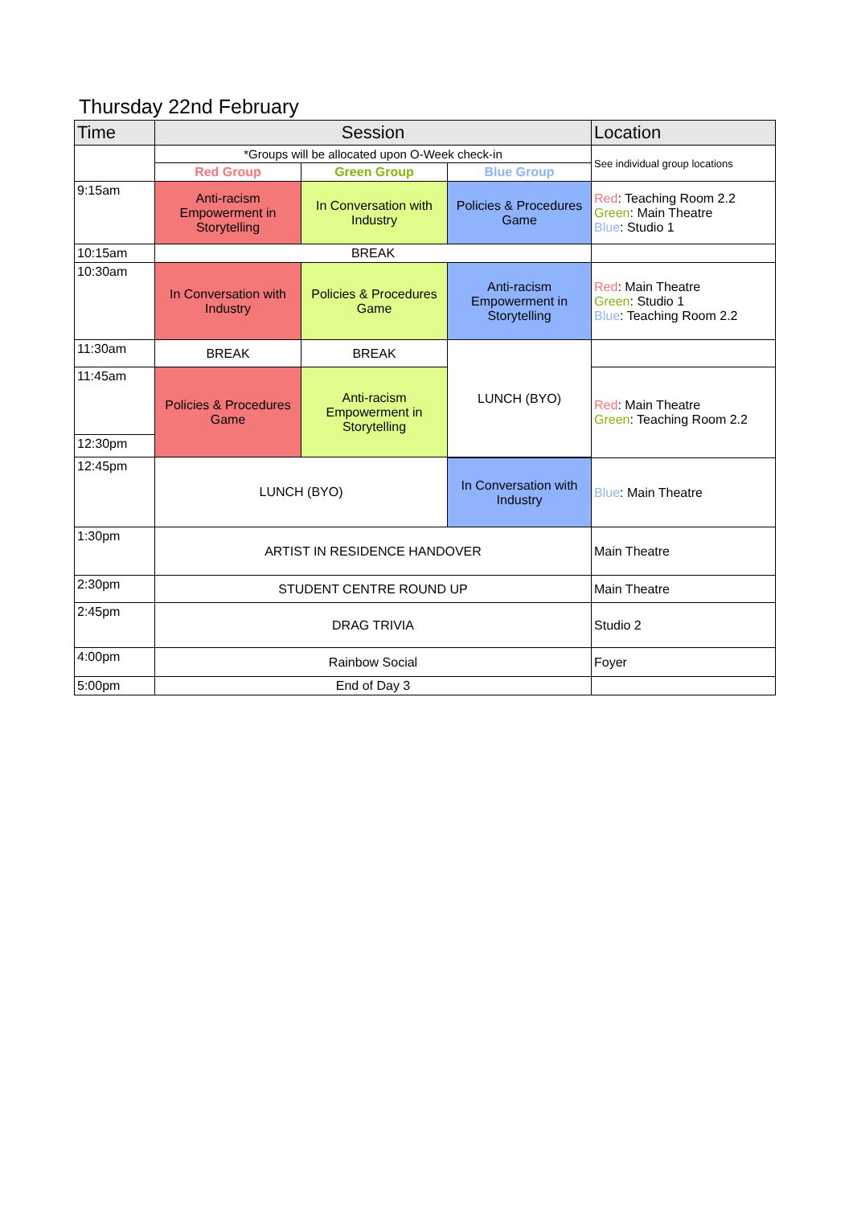Thursday 22nd February
| Time | Session | | | Location |
| --- | --- | --- | --- | --- |
| | *Groups will be allocated upon O-Week check-in | | | See individual group locations |
| | Red Group | Green Group | Blue Group | |
| 9:15am | Anti-racism Empowerment in Storytelling | In Conversation with Industry | Policies & Procedures Game | Red : Teaching Room 2.2 Green : Main Theatre Blue : Studio 1 |
| 10:15am | BREAK | | | |
| 10:30am | In Conversation with Industry | Policies & Procedures Game | Anti-racism Empowerment in Storytelling | Red : Main Theatre Green : Studio 1 Blue : Teaching Room 2.2 |
| 11:30am | BREAK | BREAK | LUNCH (BYO) | |
| 11:45am | Policies & Procedures Game | Anti-racism Empowerment in Storytelling | | Red : Main Theatre Green : Teaching Room 2.2 |
| 12:30pm | | | | |
| 12:45pm | LUNCH (BYO) | | | |
| | | | In Conversation with Industry | Blue : Main Theatre |
| 1:30pm | ARTIST IN RESIDENCE HANDOVER | | | Main Theatre |
| 2:30pm | STUDENT CENTRE ROUND UP | | | Main Theatre |
| 2:45pm | DRAG TRIVIA | | | Studio 2 |
| 4:00pm | Rainbow Social | | | Foyer |
| 5:00pm | End of Day 3 | | | |